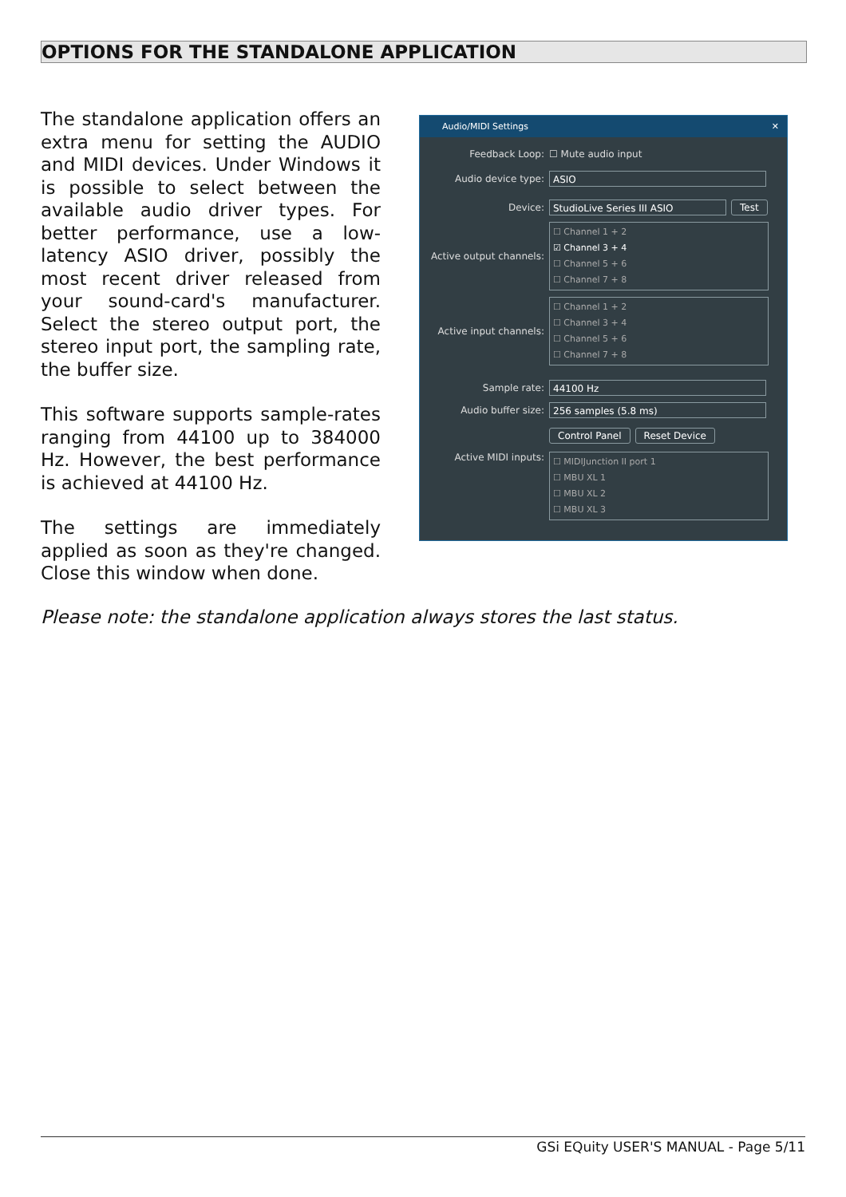OPTIONS FOR THE STANDALONE APPLICATION
The standalone application offers an extra menu for setting the AUDIO and MIDI devices. Under Windows it is possible to select between the available audio driver types. For better performance, use a low-latency ASIO driver, possibly the most recent driver released from your sound-card's manufacturer. Select the stereo output port, the stereo input port, the sampling rate, the buffer size.
This software supports sample-rates ranging from 44100 up to 384000 Hz. However, the best performance is achieved at 44100 Hz.
The settings are immediately applied as soon as they're changed. Close this window when done.
Audio/MIDI Settings ✕
Feedback Loop: ☐ Mute audio input
Audio device type:
ASIO
Device:
StudioLive Series III ASIO
Test
Active output channels:
☐ Channel 1 + 2
☑ Channel 3 + 4
☐ Channel 5 + 6
☐ Channel 7 + 8
Active input channels:
☐ Channel 1 + 2
☐ Channel 3 + 4
☐ Channel 5 + 6
☐ Channel 7 + 8
Sample rate:
44100 Hz
Audio buffer size:
256 samples (5.8 ms)
Control Panel Reset Device
Active MIDI inputs:
☐ MIDIJunction II port 1
☐ MBU XL 1
☐ MBU XL 2
☐ MBU XL 3
Please note: the standalone application always stores the last status.
GSi EQuity USER'S MANUAL - Page 5/11